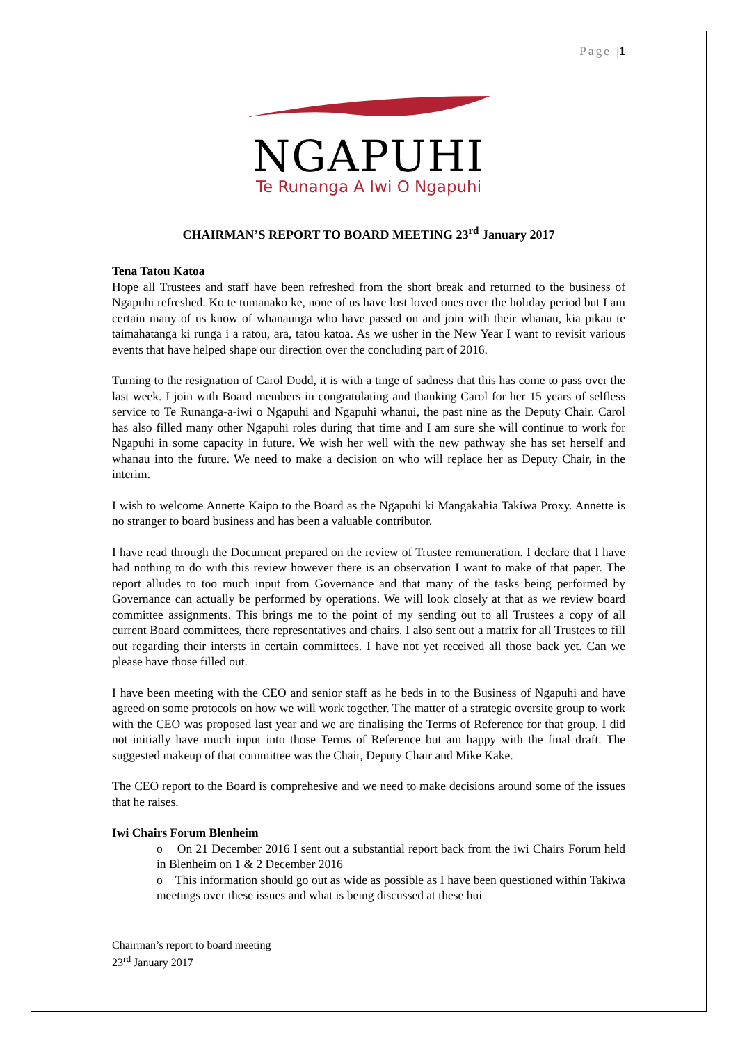Page |1
NGAPUHI
Te Runanga A Iwi O Ngapuhi
CHAIRMAN’S REPORT TO BOARD MEETING 23<sup>rd</sup> January 2017
Tena Tatou Katoa
Hope all Trustees and staff have been refreshed from the short break and returned to the business of Ngapuhi refreshed. Ko te tumanako ke, none of us have lost loved ones over the holiday period but I am certain many of us know of whanaunga who have passed on and join with their whanau, kia pikau te taimahatanga ki runga i a ratou, ara, tatou katoa. As we usher in the New Year I want to revisit various events that have helped shape our direction over the concluding part of 2016.
Turning to the resignation of Carol Dodd, it is with a tinge of sadness that this has come to pass over the last week. I join with Board members in congratulating and thanking Carol for her 15 years of selfless service to Te Runanga-a-iwi o Ngapuhi and Ngapuhi whanui, the past nine as the Deputy Chair. Carol has also filled many other Ngapuhi roles during that time and I am sure she will continue to work for Ngapuhi in some capacity in future. We wish her well with the new pathway she has set herself and whanau into the future. We need to make a decision on who will replace her as Deputy Chair, in the interim.
I wish to welcome Annette Kaipo to the Board as the Ngapuhi ki Mangakahia Takiwa Proxy. Annette is no stranger to board business and has been a valuable contributor.
I have read through the Document prepared on the review of Trustee remuneration. I declare that I have had nothing to do with this review however there is an observation I want to make of that paper. The report alludes to too much input from Governance and that many of the tasks being performed by Governance can actually be performed by operations. We will look closely at that as we review board committee assignments. This brings me to the point of my sending out to all Trustees a copy of all current Board committees, there representatives and chairs. I also sent out a matrix for all Trustees to fill out regarding their intersts in certain committees. I have not yet received all those back yet. Can we please have those filled out.
I have been meeting with the CEO and senior staff as he beds in to the Business of Ngapuhi and have agreed on some protocols on how we will work together. The matter of a strategic oversite group to work with the CEO was proposed last year and we are finalising the Terms of Reference for that group. I did not initially have much input into those Terms of Reference but am happy with the final draft. The suggested makeup of that committee was the Chair, Deputy Chair and Mike Kake.
The CEO report to the Board is comprehesive and we need to make decisions around some of the issues that he raises.
Iwi Chairs Forum Blenheim
o On 21 December 2016 I sent out a substantial report back from the iwi Chairs Forum held in Blenheim on 1 & 2 December 2016
o This information should go out as wide as possible as I have been questioned within Takiwa meetings over these issues and what is being discussed at these hui
Chairman’s report to board meeting
23<sup>rd</sup> January 2017